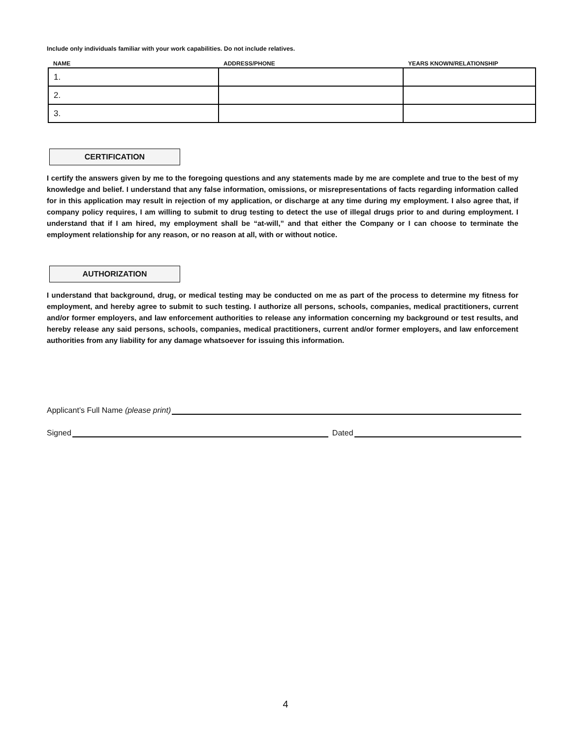Include only individuals familiar with your work capabilities. Do not include relatives.
| NAME | ADDRESS/PHONE | YEARS KNOWN/RELATIONSHIP |
| --- | --- | --- |
| 1. | | |
| 2. | | |
| 3. | | |
CERTIFICATION
I certify the answers given by me to the foregoing questions and any statements made by me are complete and true to the best of my knowledge and belief. I understand that any false information, omissions, or misrepresentations of facts regarding information called for in this application may result in rejection of my application, or discharge at any time during my employment. I also agree that, if company policy requires, I am willing to submit to drug testing to detect the use of illegal drugs prior to and during employment. I understand that if I am hired, my employment shall be “at-will,” and that either the Company or I can choose to terminate the employment relationship for any reason, or no reason at all, with or without notice.
AUTHORIZATION
I understand that background, drug, or medical testing may be conducted on me as part of the process to determine my fitness for employment, and hereby agree to submit to such testing. I authorize all persons, schools, companies, medical practitioners, current and/or former employers, and law enforcement authorities to release any information concerning my background or test results, and hereby release any said persons, schools, companies, medical practitioners, current and/or former employers, and law enforcement authorities from any liability for any damage whatsoever for issuing this information.
Applicant’s Full Name (please print)
Signed Dated
4